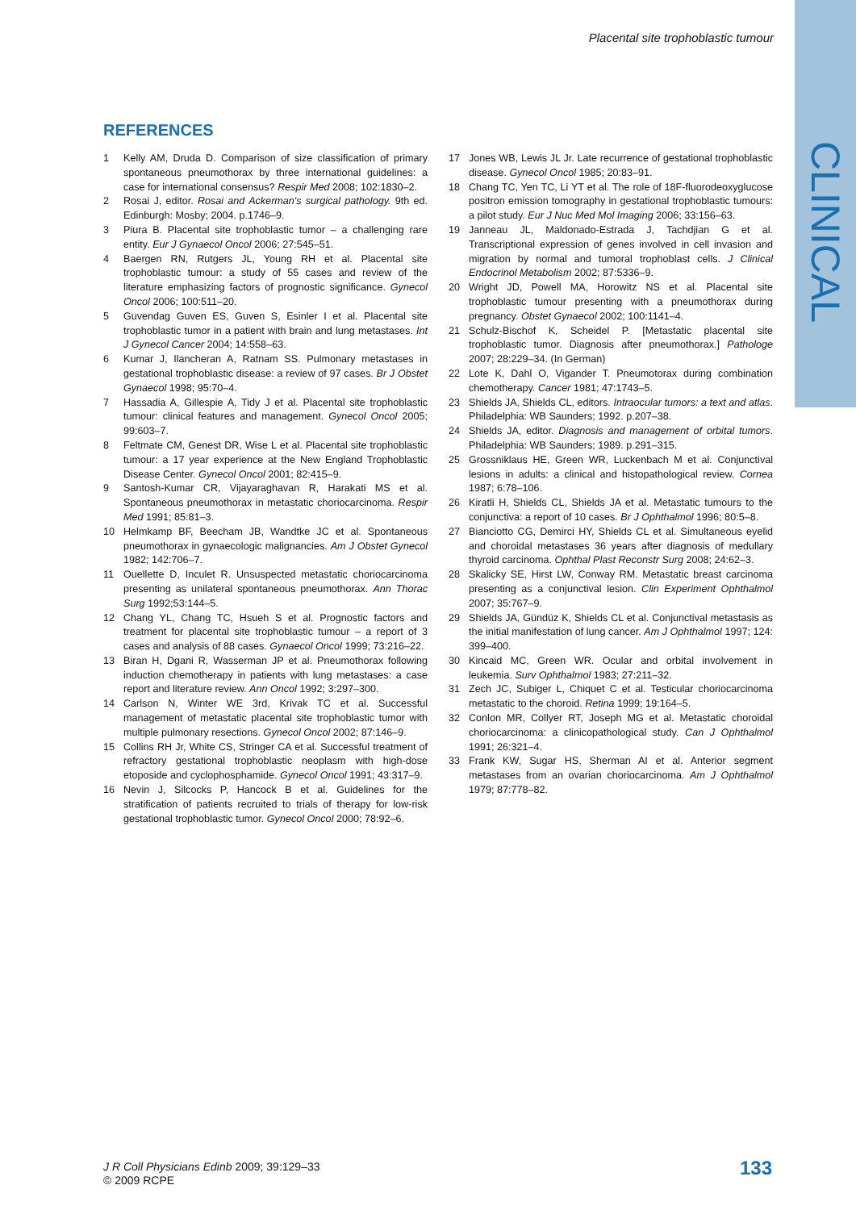Placental site trophoblastic tumour
CLINICAL
REFERENCES
1 Kelly AM, Druda D. Comparison of size classification of primary spontaneous pneumothorax by three international guidelines: a case for international consensus? Respir Med 2008; 102:1830–2.
2 Rosai J, editor. Rosai and Ackerman's surgical pathology. 9th ed. Edinburgh: Mosby; 2004. p.1746–9.
3 Piura B. Placental site trophoblastic tumor – a challenging rare entity. Eur J Gynaecol Oncol 2006; 27:545–51.
4 Baergen RN, Rutgers JL, Young RH et al. Placental site trophoblastic tumour: a study of 55 cases and review of the literature emphasizing factors of prognostic significance. Gynecol Oncol 2006; 100:511–20.
5 Guvendag Guven ES, Guven S, Esinler I et al. Placental site trophoblastic tumor in a patient with brain and lung metastases. Int J Gynecol Cancer 2004; 14:558–63.
6 Kumar J, Ilancheran A, Ratnam SS. Pulmonary metastases in gestational trophoblastic disease: a review of 97 cases. Br J Obstet Gynaecol 1998; 95:70–4.
7 Hassadia A, Gillespie A, Tidy J et al. Placental site trophoblastic tumour: clinical features and management. Gynecol Oncol 2005; 99:603–7.
8 Feltmate CM, Genest DR, Wise L et al. Placental site trophoblastic tumour: a 17 year experience at the New England Trophoblastic Disease Center. Gynecol Oncol 2001; 82:415–9.
9 Santosh-Kumar CR, Vijayaraghavan R, Harakati MS et al. Spontaneous pneumothorax in metastatic choriocarcinoma. Respir Med 1991; 85:81–3.
10 Helmkamp BF, Beecham JB, Wandtke JC et al. Spontaneous pneumothorax in gynaecologic malignancies. Am J Obstet Gynecol 1982; 142:706–7.
11 Ouellette D, Inculet R. Unsuspected metastatic choriocarcinoma presenting as unilateral spontaneous pneumothorax. Ann Thorac Surg 1992;53:144–5.
12 Chang YL, Chang TC, Hsueh S et al. Prognostic factors and treatment for placental site trophoblastic tumour – a report of 3 cases and analysis of 88 cases. Gynaecol Oncol 1999; 73:216–22.
13 Biran H, Dgani R, Wasserman JP et al. Pneumothorax following induction chemotherapy in patients with lung metastases: a case report and literature review. Ann Oncol 1992; 3:297–300.
14 Carlson N, Winter WE 3rd, Krivak TC et al. Successful management of metastatic placental site trophoblastic tumor with multiple pulmonary resections. Gynecol Oncol 2002; 87:146–9.
15 Collins RH Jr, White CS, Stringer CA et al. Successful treatment of refractory gestational trophoblastic neoplasm with high-dose etoposide and cyclophosphamide. Gynecol Oncol 1991; 43:317–9.
16 Nevin J, Silcocks P, Hancock B et al. Guidelines for the stratification of patients recruited to trials of therapy for low-risk gestational trophoblastic tumor. Gynecol Oncol 2000; 78:92–6.
17 Jones WB, Lewis JL Jr. Late recurrence of gestational trophoblastic disease. Gynecol Oncol 1985; 20:83–91.
18 Chang TC, Yen TC, Li YT et al. The role of 18F-fluorodeoxyglucose positron emission tomography in gestational trophoblastic tumours: a pilot study. Eur J Nuc Med Mol Imaging 2006; 33:156–63.
19 Janneau JL, Maldonado-Estrada J, Tachdjian G et al. Transcriptional expression of genes involved in cell invasion and migration by normal and tumoral trophoblast cells. J Clinical Endocrinol Metabolism 2002; 87:5336–9.
20 Wright JD, Powell MA, Horowitz NS et al. Placental site trophoblastic tumour presenting with a pneumothorax during pregnancy. Obstet Gynaecol 2002; 100:1141–4.
21 Schulz-Bischof K, Scheidel P. [Metastatic placental site trophoblastic tumor. Diagnosis after pneumothorax.] Pathologe 2007; 28:229–34. (In German)
22 Lote K, Dahl O, Vigander T. Pneumotorax during combination chemotherapy. Cancer 1981; 47:1743–5.
23 Shields JA, Shields CL, editors. Intraocular tumors: a text and atlas. Philadelphia: WB Saunders; 1992. p.207–38.
24 Shields JA, editor. Diagnosis and management of orbital tumors. Philadelphia: WB Saunders; 1989. p.291–315.
25 Grossniklaus HE, Green WR, Luckenbach M et al. Conjunctival lesions in adults: a clinical and histopathological review. Cornea 1987; 6:78–106.
26 Kiratli H, Shields CL, Shields JA et al. Metastatic tumours to the conjunctiva: a report of 10 cases. Br J Ophthalmol 1996; 80:5–8.
27 Bianciotto CG, Demirci HY, Shields CL et al. Simultaneous eyelid and choroidal metastases 36 years after diagnosis of medullary thyroid carcinoma. Ophthal Plast Reconstr Surg 2008; 24:62–3.
28 Skalicky SE, Hirst LW, Conway RM. Metastatic breast carcinoma presenting as a conjunctival lesion. Clin Experiment Ophthalmol 2007; 35:767–9.
29 Shields JA, Gündüz K, Shields CL et al. Conjunctival metastasis as the initial manifestation of lung cancer. Am J Ophthalmol 1997; 124: 399–400.
30 Kincaid MC, Green WR. Ocular and orbital involvement in leukemia. Surv Ophthalmol 1983; 27:211–32.
31 Zech JC, Subiger L, Chiquet C et al. Testicular choriocarcinoma metastatic to the choroid. Retina 1999; 19:164–5.
32 Conlon MR, Collyer RT, Joseph MG et al. Metastatic choroidal choriocarcinoma: a clinicopathological study. Can J Ophthalmol 1991; 26:321–4.
33 Frank KW, Sugar HS, Sherman AI et al. Anterior segment metastases from an ovarian choriocarcinoma. Am J Ophthalmol 1979; 87:778–82.
J R Coll Physicians Edinb 2009; 39:129–33
© 2009 RCPE
133